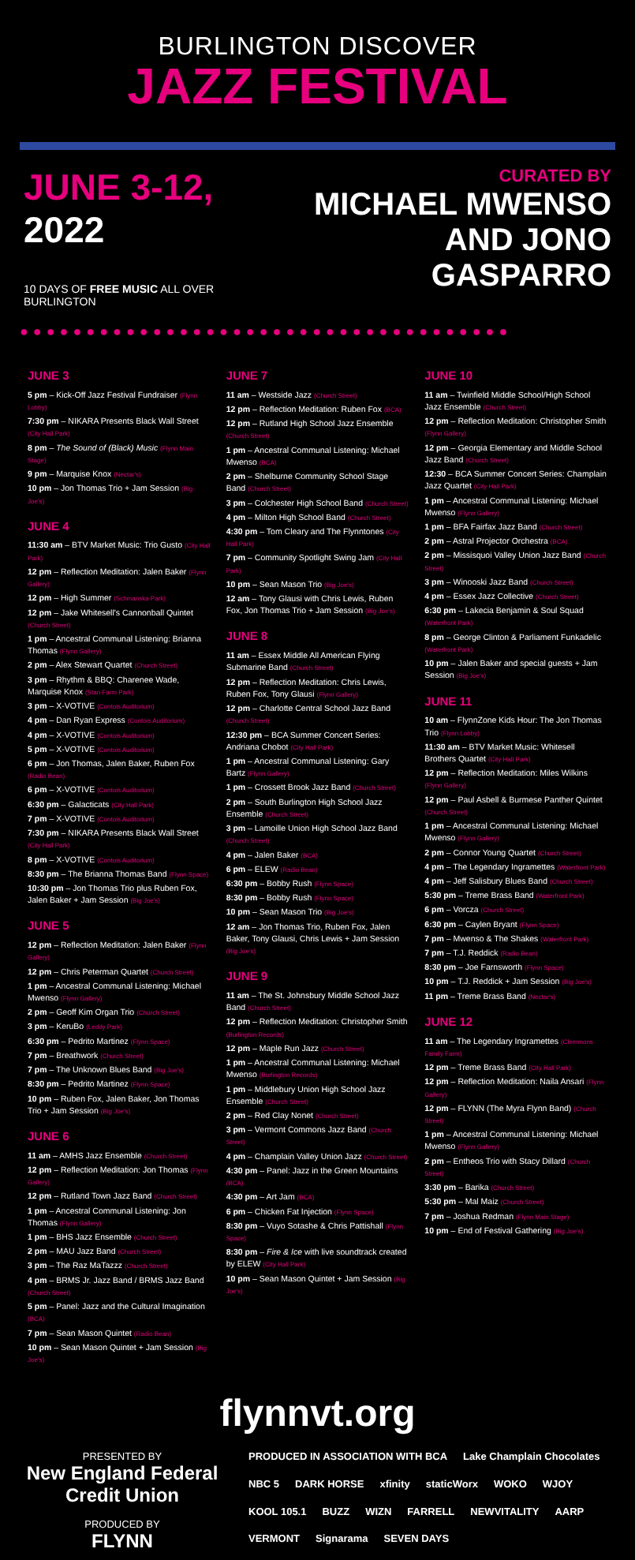BURLINGTON DISCOVER
JAZZ FESTIVAL
JUNE 3-12, 2022
10 DAYS OF FREE MUSIC ALL OVER BURLINGTON
CURATED BY
MICHAEL MWENSO
AND JONO GASPARRO
●●●●●●●●●●●●●●●●●●●●●●●●●●●●●●●●●●●●●
JUNE 3
5 pm – Kick-Off Jazz Festival Fundraiser (Flynn Lobby)
7:30 pm – NIKARA Presents Black Wall Street (City Hall Park)
8 pm – The Sound of (Black) Music (Flynn Main Stage)
9 pm – Marquise Knox (Nectar's)
10 pm – Jon Thomas Trio + Jam Session (Big Joe's)
JUNE 4
11:30 am – BTV Market Music: Trio Gusto (City Hall Park)
12 pm – Reflection Meditation: Jalen Baker (Flynn Gallery)
12 pm – High Summer (Schmanska Park)
12 pm – Jake Whitesell's Cannonball Quintet (Church Street)
1 pm – Ancestral Communal Listening: Brianna Thomas (Flynn Gallery)
2 pm – Alex Stewart Quartet (Church Street)
3 pm – Rhythm & BBQ: Charenee Wade, Marquise Knox (Stan Farm Park)
3 pm – X-VOTIVE (Contois Auditorium)
4 pm – Dan Ryan Express (Contois Auditorium)
4 pm – X-VOTIVE (Contois Auditorium)
5 pm – X-VOTIVE (Contois Auditorium)
6 pm – Jon Thomas, Jalen Baker, Ruben Fox (Radio Bean)
6 pm – X-VOTIVE (Contois Auditorium)
6:30 pm – Galacticats (City Hall Park)
7 pm – X-VOTIVE (Contois Auditorium)
7:30 pm – NIKARA Presents Black Wall Street (City Hall Park)
8 pm – X-VOTIVE (Contois Auditorium)
8:30 pm – The Brianna Thomas Band (Flynn Space)
10:30 pm – Jon Thomas Trio plus Ruben Fox, Jalen Baker + Jam Session (Big Joe's)
JUNE 5
12 pm – Reflection Meditation: Jalen Baker (Flynn Gallery)
12 pm – Chris Peterman Quartet (Church Street)
1 pm – Ancestral Communal Listening: Michael Mwenso (Flynn Gallery)
2 pm – Geoff Kim Organ Trio (Church Street)
3 pm – KeruBo (Leddy Park)
6:30 pm – Pedrito Martinez (Flynn Space)
7 pm – Breathwork (Church Street)
7 pm – The Unknown Blues Band (Big Joe's)
8:30 pm – Pedrito Martinez (Flynn Space)
10 pm – Ruben Fox, Jalen Baker, Jon Thomas Trio + Jam Session (Big Joe's)
JUNE 6
11 am – AMHS Jazz Ensemble (Church Street)
12 pm – Reflection Meditation: Jon Thomas (Flynn Gallery)
12 pm – Rutland Town Jazz Band (Church Street)
1 pm – Ancestral Communal Listening: Jon Thomas (Flynn Gallery)
1 pm – BHS Jazz Ensemble (Church Street)
2 pm – MAU Jazz Band (Church Street)
3 pm – The Raz MaTazzz (Church Street)
4 pm – BRMS Jr. Jazz Band / BRMS Jazz Band (Church Street)
5 pm – Panel: Jazz and the Cultural Imagination (BCA)
7 pm – Sean Mason Quintet (Radio Bean)
10 pm – Sean Mason Quintet + Jam Session (Big Joe's)
JUNE 7
11 am – Westside Jazz (Church Street)
12 pm – Reflection Meditation: Ruben Fox (BCA)
12 pm – Rutland High School Jazz Ensemble (Church Street)
1 pm – Ancestral Communal Listening: Michael Mwenso (BCA)
2 pm – Shelburne Community School Stage Band (Church Street)
3 pm – Colchester High School Band (Church Street)
4 pm – Milton High School Band (Church Street)
4:30 pm – Tom Cleary and The Flynntones (City Hall Park)
7 pm – Community Spotlight Swing Jam (City Hall Park)
10 pm – Sean Mason Trio (Big Joe's)
12 am – Tony Glausi with Chris Lewis, Ruben Fox, Jon Thomas Trio + Jam Session (Big Joe's)
JUNE 8
11 am – Essex Middle All American Flying Submarine Band (Church Street)
12 pm – Reflection Meditation: Chris Lewis, Ruben Fox, Tony Glausi (Flynn Gallery)
12 pm – Charlotte Central School Jazz Band (Church Street)
12:30 pm – BCA Summer Concert Series: Andriana Chobot (City Hall Park)
1 pm – Ancestral Communal Listening: Gary Bartz (Flynn Gallery)
1 pm – Crossett Brook Jazz Band (Church Street)
2 pm – South Burlington High School Jazz Ensemble (Church Street)
3 pm – Lamoille Union High School Jazz Band (Church Street)
4 pm – Jalen Baker (BCA)
6 pm – ELEW (Radio Bean)
6:30 pm – Bobby Rush (Flynn Space)
8:30 pm – Bobby Rush (Flynn Space)
10 pm – Sean Mason Trio (Big Joe's)
12 am – Jon Thomas Trio, Ruben Fox, Jalen Baker, Tony Glausi, Chris Lewis + Jam Session (Big Joe's)
JUNE 9
11 am – The St. Johnsbury Middle School Jazz Band (Church Street)
12 pm – Reflection Meditation: Christopher Smith (Burlington Records)
12 pm – Maple Run Jazz (Church Street)
1 pm – Ancestral Communal Listening: Michael Mwenso (Burlington Records)
1 pm – Middlebury Union High School Jazz Ensemble (Church Street)
2 pm – Red Clay Nonet (Church Street)
3 pm – Vermont Commons Jazz Band (Church Street)
4 pm – Champlain Valley Union Jazz (Church Street)
4:30 pm – Panel: Jazz in the Green Mountains (BCA)
4:30 pm – Art Jam (BCA)
6 pm – Chicken Fat Injection (Flynn Space)
8:30 pm – Vuyo Sotashe & Chris Pattishall (Flynn Space)
8:30 pm – Fire & Ice with live soundtrack created by ELEW (City Hall Park)
10 pm – Sean Mason Quintet + Jam Session (Big Joe's)
JUNE 10
11 am – Twinfield Middle School/High School Jazz Ensemble (Church Street)
12 pm – Reflection Meditation: Christopher Smith (Flynn Gallery)
12 pm – Georgia Elementary and Middle School Jazz Band (Church Street)
12:30 – BCA Summer Concert Series: Champlain Jazz Quartet (City Hall Park)
1 pm – Ancestral Communal Listening: Michael Mwenso (Flynn Gallery)
1 pm – BFA Fairfax Jazz Band (Church Street)
2 pm – Astral Projector Orchestra (BCA)
2 pm – Missisquoi Valley Union Jazz Band (Church Street)
3 pm – Winooski Jazz Band (Church Street)
4 pm – Essex Jazz Collective (Church Street)
6:30 pm – Lakecia Benjamin & Soul Squad (Waterfront Park)
8 pm – George Clinton & Parliament Funkadelic (Waterfront Park)
10 pm – Jalen Baker and special guests + Jam Session (Big Joe's)
JUNE 11
10 am – FlynnZone Kids Hour: The Jon Thomas Trio (Flynn Lobby)
11:30 am – BTV Market Music: Whitesell Brothers Quartet (City Hall Park)
12 pm – Reflection Meditation: Miles Wilkins (Flynn Gallery)
12 pm – Paul Asbell & Burmese Panther Quintet (Church Street)
1 pm – Ancestral Communal Listening: Michael Mwenso (Flynn Gallery)
2 pm – Connor Young Quartet (Church Street)
4 pm – The Legendary Ingramettes (Waterfront Park)
4 pm – Jeff Salisbury Blues Band (Church Street)
5:30 pm – Treme Brass Band (Waterfront Park)
6 pm – Vorcza (Church Street)
6:30 pm – Caylen Bryant (Flynn Space)
7 pm – Mwenso & The Shakes (Waterfront Park)
7 pm – T.J. Reddick (Radio Bean)
8:30 pm – Joe Farnsworth (Flynn Space)
10 pm – T.J. Reddick + Jam Session (Big Joe's)
11 pm – Treme Brass Band (Nectar's)
JUNE 12
11 am – The Legendary Ingramettes (Clemmons Family Farm)
12 pm – Treme Brass Band (City Hall Park)
12 pm – Reflection Meditation: Naila Ansari (Flynn Gallery)
12 pm – FLYNN (The Myra Flynn Band) (Church Street)
1 pm – Ancestral Communal Listening: Michael Mwenso (Flynn Gallery)
2 pm – Entheos Trio with Stacy Dillard (Church Street)
3:30 pm – Barika (Church Street)
5:30 pm – Mal Maiz (Church Street)
7 pm – Joshua Redman (Flynn Main Stage)
10 pm – End of Festival Gathering (Big Joe's)
flynnvt.org
PRESENTED BY
New England Federal Credit Union
PRODUCED BY
FLYNN
PRODUCED IN ASSOCIATION WITH BCA Lake Champlain Chocolates NBC 5 DARK HORSE xfinity staticWorx WOKO WJOY KOOL 105.1 BUZZ WIZN FARRELL NEWVITALITY AARP VERMONT Signarama SEVEN DAYS